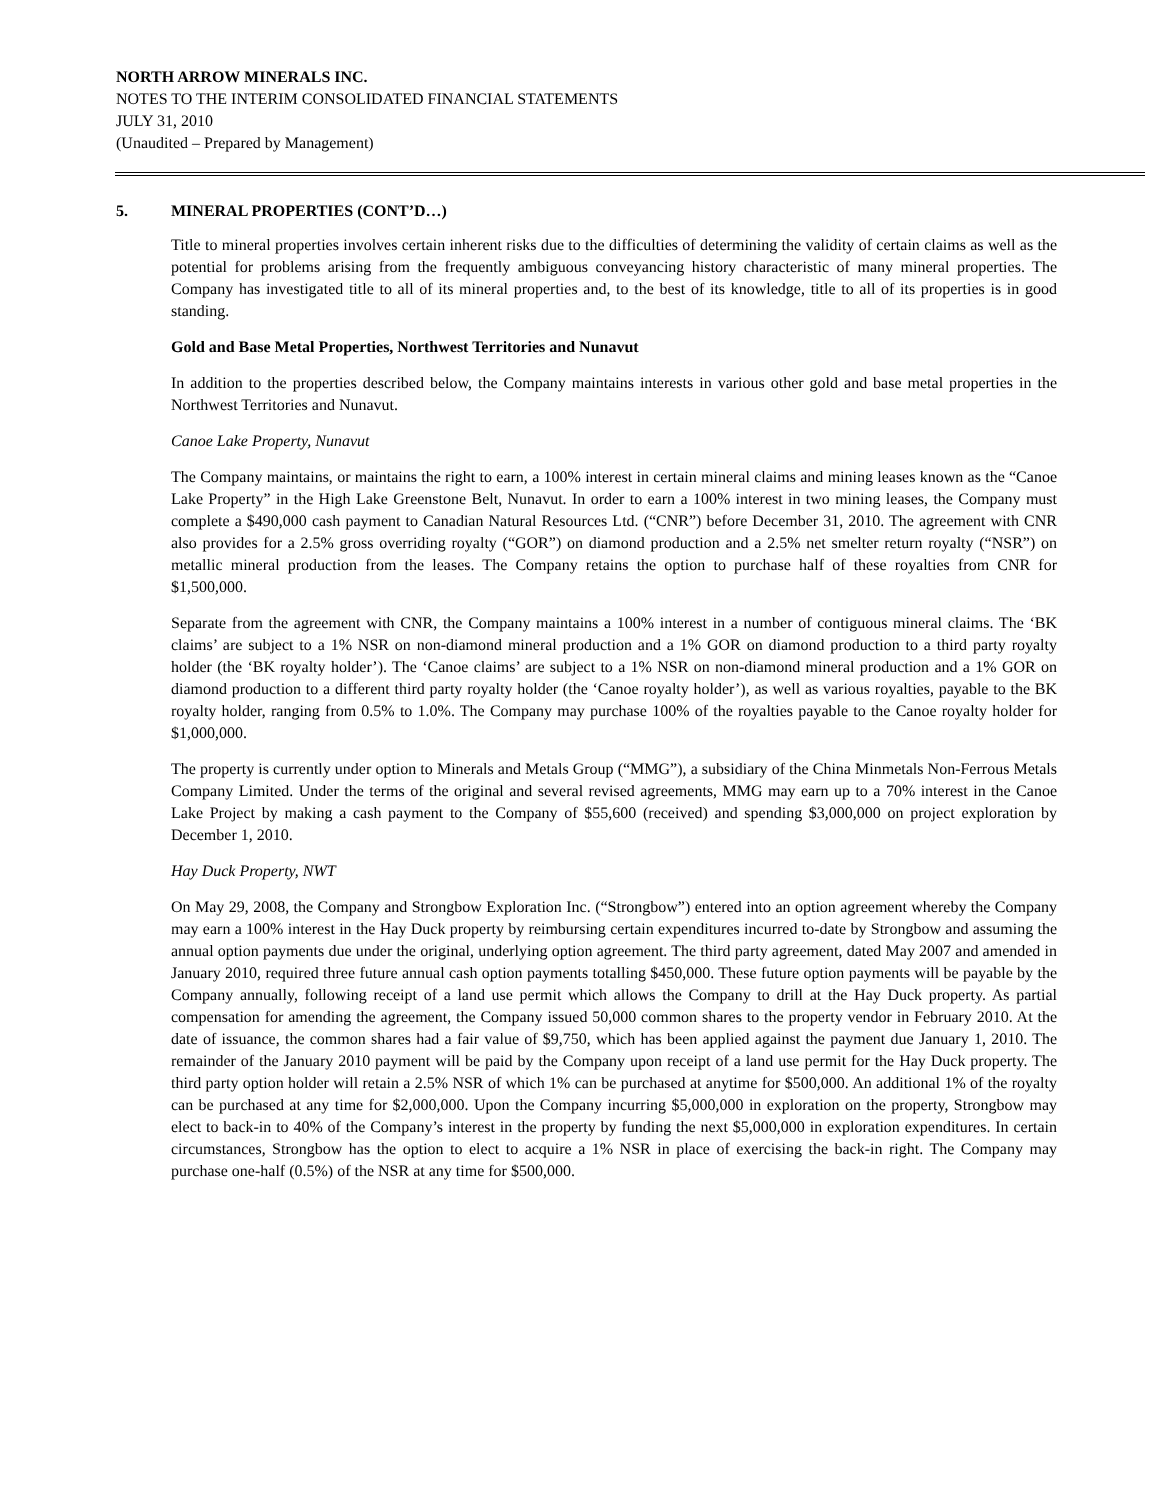NORTH ARROW MINERALS INC.
NOTES TO THE INTERIM CONSOLIDATED FINANCIAL STATEMENTS
JULY 31, 2010
(Unaudited – Prepared by Management)
5. MINERAL PROPERTIES (CONT’D…)
Title to mineral properties involves certain inherent risks due to the difficulties of determining the validity of certain claims as well as the potential for problems arising from the frequently ambiguous conveyancing history characteristic of many mineral properties. The Company has investigated title to all of its mineral properties and, to the best of its knowledge, title to all of its properties is in good standing.
Gold and Base Metal Properties, Northwest Territories and Nunavut
In addition to the properties described below, the Company maintains interests in various other gold and base metal properties in the Northwest Territories and Nunavut.
Canoe Lake Property, Nunavut
The Company maintains, or maintains the right to earn, a 100% interest in certain mineral claims and mining leases known as the “Canoe Lake Property” in the High Lake Greenstone Belt, Nunavut. In order to earn a 100% interest in two mining leases, the Company must complete a $490,000 cash payment to Canadian Natural Resources Ltd. (“CNR”) before December 31, 2010. The agreement with CNR also provides for a 2.5% gross overriding royalty (“GOR”) on diamond production and a 2.5% net smelter return royalty (“NSR”) on metallic mineral production from the leases. The Company retains the option to purchase half of these royalties from CNR for $1,500,000.
Separate from the agreement with CNR, the Company maintains a 100% interest in a number of contiguous mineral claims. The ‘BK claims’ are subject to a 1% NSR on non-diamond mineral production and a 1% GOR on diamond production to a third party royalty holder (the ‘BK royalty holder’). The ‘Canoe claims’ are subject to a 1% NSR on non-diamond mineral production and a 1% GOR on diamond production to a different third party royalty holder (the ‘Canoe royalty holder’), as well as various royalties, payable to the BK royalty holder, ranging from 0.5% to 1.0%. The Company may purchase 100% of the royalties payable to the Canoe royalty holder for $1,000,000.
The property is currently under option to Minerals and Metals Group (“MMG”), a subsidiary of the China Minmetals Non-Ferrous Metals Company Limited. Under the terms of the original and several revised agreements, MMG may earn up to a 70% interest in the Canoe Lake Project by making a cash payment to the Company of $55,600 (received) and spending $3,000,000 on project exploration by December 1, 2010.
Hay Duck Property, NWT
On May 29, 2008, the Company and Strongbow Exploration Inc. (“Strongbow”) entered into an option agreement whereby the Company may earn a 100% interest in the Hay Duck property by reimbursing certain expenditures incurred to-date by Strongbow and assuming the annual option payments due under the original, underlying option agreement. The third party agreement, dated May 2007 and amended in January 2010, required three future annual cash option payments totalling $450,000. These future option payments will be payable by the Company annually, following receipt of a land use permit which allows the Company to drill at the Hay Duck property. As partial compensation for amending the agreement, the Company issued 50,000 common shares to the property vendor in February 2010. At the date of issuance, the common shares had a fair value of $9,750, which has been applied against the payment due January 1, 2010. The remainder of the January 2010 payment will be paid by the Company upon receipt of a land use permit for the Hay Duck property. The third party option holder will retain a 2.5% NSR of which 1% can be purchased at anytime for $500,000. An additional 1% of the royalty can be purchased at any time for $2,000,000. Upon the Company incurring $5,000,000 in exploration on the property, Strongbow may elect to back-in to 40% of the Company’s interest in the property by funding the next $5,000,000 in exploration expenditures. In certain circumstances, Strongbow has the option to elect to acquire a 1% NSR in place of exercising the back-in right. The Company may purchase one-half (0.5%) of the NSR at any time for $500,000.